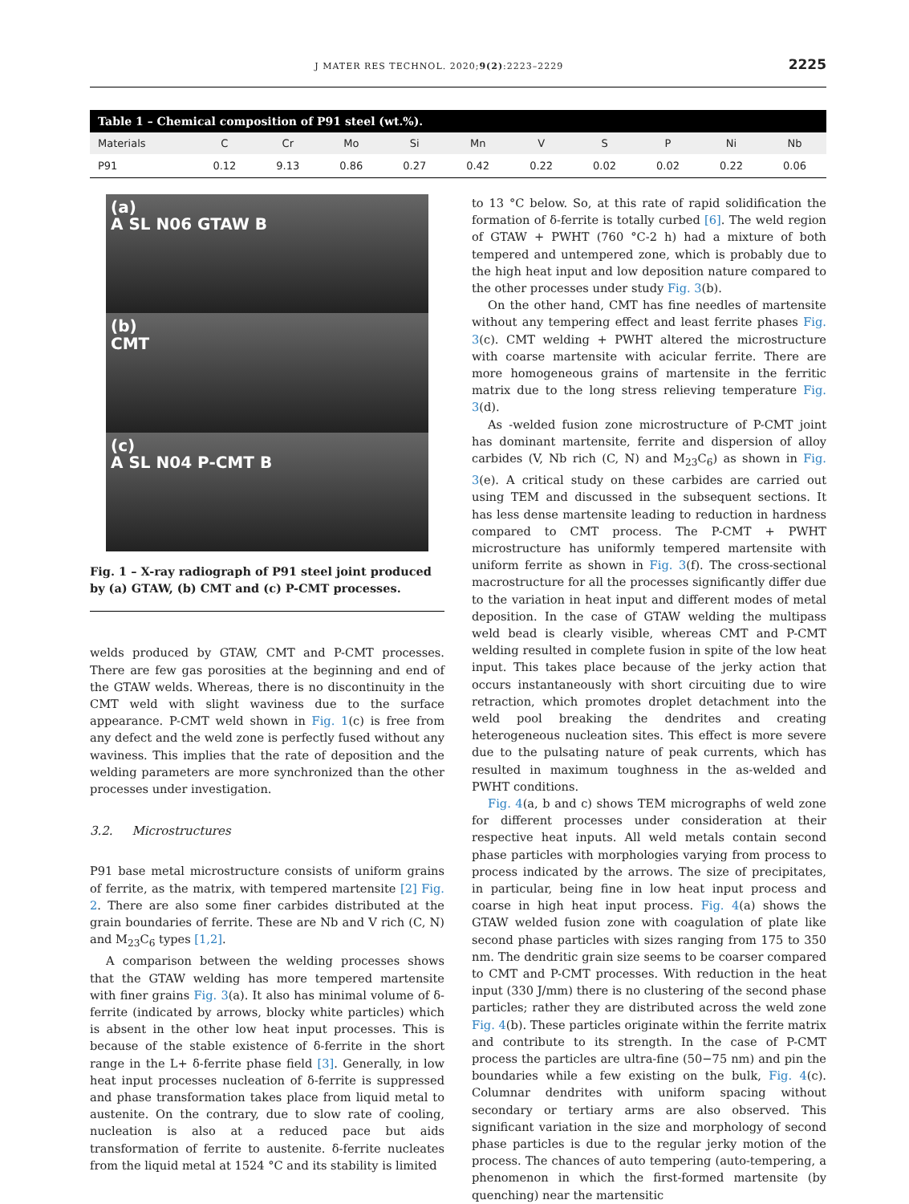J MATER RES TECHNOL. 2020;9(2):2223–2229 2225
Table 1 – Chemical composition of P91 steel (wt.%).
| Materials | C | Cr | Mo | Si | Mn | V | S | P | Ni | Nb |
| --- | --- | --- | --- | --- | --- | --- | --- | --- | --- | --- |
| P91 | 0.12 | 9.13 | 0.86 | 0.27 | 0.42 | 0.22 | 0.02 | 0.02 | 0.22 | 0.06 |
(a)
A SL N06 GTAW B
(b)
CMT
(c)
A SL N04 P-CMT B
Fig. 1 – X-ray radiograph of P91 steel joint produced by (a) GTAW, (b) CMT and (c) P-CMT processes.
welds produced by GTAW, CMT and P-CMT processes. There are few gas porosities at the beginning and end of the GTAW welds. Whereas, there is no discontinuity in the CMT weld with slight waviness due to the surface appearance. P-CMT weld shown in Fig. 1(c) is free from any defect and the weld zone is perfectly fused without any waviness. This implies that the rate of deposition and the welding parameters are more synchronized than the other processes under investigation.
3.2. Microstructures
P91 base metal microstructure consists of uniform grains of ferrite, as the matrix, with tempered martensite [2] Fig. 2. There are also some finer carbides distributed at the grain boundaries of ferrite. These are Nb and V rich (C, N) and M<sub>23</sub>C<sub>6</sub> types [1,2].
A comparison between the welding processes shows that the GTAW welding has more tempered martensite with finer grains Fig. 3(a). It also has minimal volume of δ-ferrite (indicated by arrows, blocky white particles) which is absent in the other low heat input processes. This is because of the stable existence of δ-ferrite in the short range in the L+ δ-ferrite phase field [3]. Generally, in low heat input processes nucleation of δ-ferrite is suppressed and phase transformation takes place from liquid metal to austenite. On the contrary, due to slow rate of cooling, nucleation is also at a reduced pace but aids transformation of ferrite to austenite. δ-ferrite nucleates from the liquid metal at 1524 °C and its stability is limited
to 13 °C below. So, at this rate of rapid solidification the formation of δ-ferrite is totally curbed [6]. The weld region of GTAW + PWHT (760 °C-2 h) had a mixture of both tempered and untempered zone, which is probably due to the high heat input and low deposition nature compared to the other processes under study Fig. 3(b).
On the other hand, CMT has fine needles of martensite without any tempering effect and least ferrite phases Fig. 3(c). CMT welding + PWHT altered the microstructure with coarse martensite with acicular ferrite. There are more homogeneous grains of martensite in the ferritic matrix due to the long stress relieving temperature Fig. 3(d).
As -welded fusion zone microstructure of P-CMT joint has dominant martensite, ferrite and dispersion of alloy carbides (V, Nb rich (C, N) and M<sub>23</sub>C<sub>6</sub>) as shown in Fig. 3(e). A critical study on these carbides are carried out using TEM and discussed in the subsequent sections. It has less dense martensite leading to reduction in hardness compared to CMT process. The P-CMT + PWHT microstructure has uniformly tempered martensite with uniform ferrite as shown in Fig. 3(f). The cross-sectional macrostructure for all the processes significantly differ due to the variation in heat input and different modes of metal deposition. In the case of GTAW welding the multipass weld bead is clearly visible, whereas CMT and P-CMT welding resulted in complete fusion in spite of the low heat input. This takes place because of the jerky action that occurs instantaneously with short circuiting due to wire retraction, which promotes droplet detachment into the weld pool breaking the dendrites and creating heterogeneous nucleation sites. This effect is more severe due to the pulsating nature of peak currents, which has resulted in maximum toughness in the as-welded and PWHT conditions.
Fig. 4(a, b and c) shows TEM micrographs of weld zone for different processes under consideration at their respective heat inputs. All weld metals contain second phase particles with morphologies varying from process to process indicated by the arrows. The size of precipitates, in particular, being fine in low heat input process and coarse in high heat input process. Fig. 4(a) shows the GTAW welded fusion zone with coagulation of plate like second phase particles with sizes ranging from 175 to 350 nm. The dendritic grain size seems to be coarser compared to CMT and P-CMT processes. With reduction in the heat input (330 J/mm) there is no clustering of the second phase particles; rather they are distributed across the weld zone Fig. 4(b). These particles originate within the ferrite matrix and contribute to its strength. In the case of P-CMT process the particles are ultra-fine (50−75 nm) and pin the boundaries while a few existing on the bulk, Fig. 4(c). Columnar dendrites with uniform spacing without secondary or tertiary arms are also observed. This significant variation in the size and morphology of second phase particles is due to the regular jerky motion of the process. The chances of auto tempering (auto-tempering, a phenomenon in which the first-formed martensite (by quenching) near the martensitic